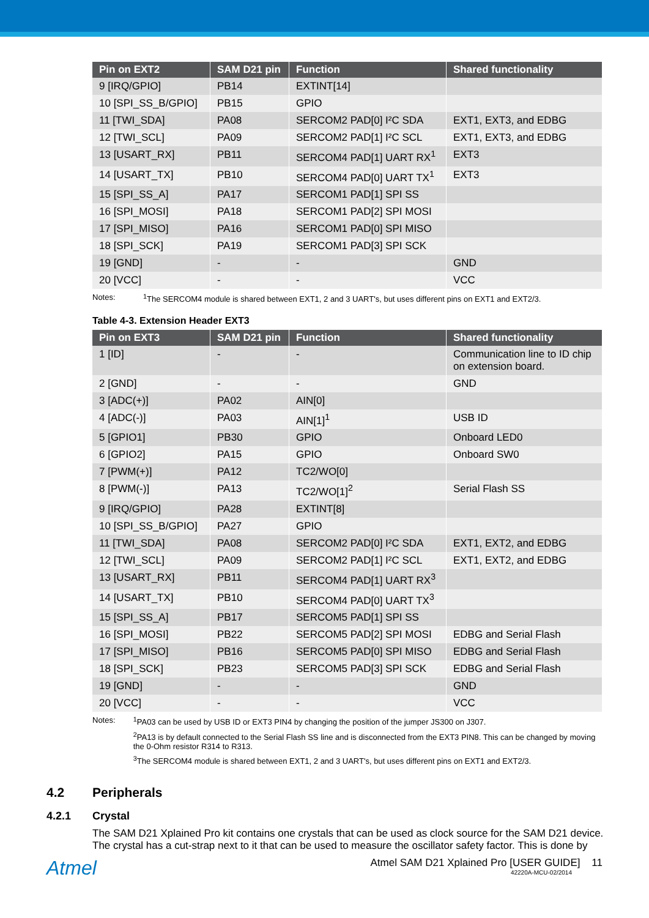| Pin on EXT2 | SAM D21 pin | Function | Shared functionality |
| --- | --- | --- | --- |
| 9 [IRQ/GPIO] | PB14 | EXTINT[14] | |
| 10 [SPI_SS_B/GPIO] | PB15 | GPIO | |
| 11 [TWI_SDA] | PA08 | SERCOM2 PAD[0] I²C SDA | EXT1, EXT3, and EDBG |
| 12 [TWI_SCL] | PA09 | SERCOM2 PAD[1] I²C SCL | EXT1, EXT3, and EDBG |
| 13 [USART_RX] | PB11 | SERCOM4 PAD[1] UART RX<sup>1</sup> | EXT3 |
| 14 [USART_TX] | PB10 | SERCOM4 PAD[0] UART TX<sup>1</sup> | EXT3 |
| 15 [SPI_SS_A] | PA17 | SERCOM1 PAD[1] SPI SS | |
| 16 [SPI_MOSI] | PA18 | SERCOM1 PAD[2] SPI MOSI | |
| 17 [SPI_MISO] | PA16 | SERCOM1 PAD[0] SPI MISO | |
| 18 [SPI_SCK] | PA19 | SERCOM1 PAD[3] SPI SCK | |
| 19 [GND] | - | - | GND |
| 20 [VCC] | - | - | VCC |
Notes: <sup>1</sup> The SERCOM4 module is shared between EXT1, 2 and 3 UART's, but uses different pins on EXT1 and EXT2/3.
Table 4-3. Extension Header EXT3
| Pin on EXT3 | SAM D21 pin | Function | Shared functionality |
| --- | --- | --- | --- |
| 1 [ID] | - | - | Communication line to ID chip on extension board. |
| 2 [GND] | - | - | GND |
| 3 [ADC(+)] | PA02 | AIN[0] | |
| 4 [ADC(-)] | PA03 | AIN[1]<sup>1</sup> | USB ID |
| 5 [GPIO1] | PB30 | GPIO | Onboard LED0 |
| 6 [GPIO2] | PA15 | GPIO | Onboard SW0 |
| 7 [PWM(+)] | PA12 | TC2/WO[0] | |
| 8 [PWM(-)] | PA13 | TC2/WO[1]<sup>2</sup> | Serial Flash SS |
| 9 [IRQ/GPIO] | PA28 | EXTINT[8] | |
| 10 [SPI_SS_B/GPIO] | PA27 | GPIO | |
| 11 [TWI_SDA] | PA08 | SERCOM2 PAD[0] I²C SDA | EXT1, EXT2, and EDBG |
| 12 [TWI_SCL] | PA09 | SERCOM2 PAD[1] I²C SCL | EXT1, EXT2, and EDBG |
| 13 [USART_RX] | PB11 | SERCOM4 PAD[1] UART RX<sup>3</sup> | |
| 14 [USART_TX] | PB10 | SERCOM4 PAD[0] UART TX<sup>3</sup> | |
| 15 [SPI_SS_A] | PB17 | SERCOM5 PAD[1] SPI SS | |
| 16 [SPI_MOSI] | PB22 | SERCOM5 PAD[2] SPI MOSI | EDBG and Serial Flash |
| 17 [SPI_MISO] | PB16 | SERCOM5 PAD[0] SPI MISO | EDBG and Serial Flash |
| 18 [SPI_SCK] | PB23 | SERCOM5 PAD[3] SPI SCK | EDBG and Serial Flash |
| 19 [GND] | - | - | GND |
| 20 [VCC] | - | - | VCC |
Notes: <sup>1</sup> PA03 can be used by USB ID or EXT3 PIN4 by changing the position of the jumper JS300 on J307.
<sup>2</sup> PA13 is by default connected to the Serial Flash SS line and is disconnected from the EXT3 PIN8. This can be changed by moving the 0-Ohm resistor R314 to R313.
<sup>3</sup> The SERCOM4 module is shared between EXT1, 2 and 3 UART's, but uses different pins on EXT1 and EXT2/3.
4.2 Peripherals
4.2.1 Crystal
The SAM D21 Xplained Pro kit contains one crystals that can be used as clock source for the SAM D21 device. The crystal has a cut-strap next to it that can be used to measure the oscillator safety factor. This is done by
Atmel
Atmel SAM D21 Xplained Pro [USER GUIDE] 11
42220A-MCU-02/2014